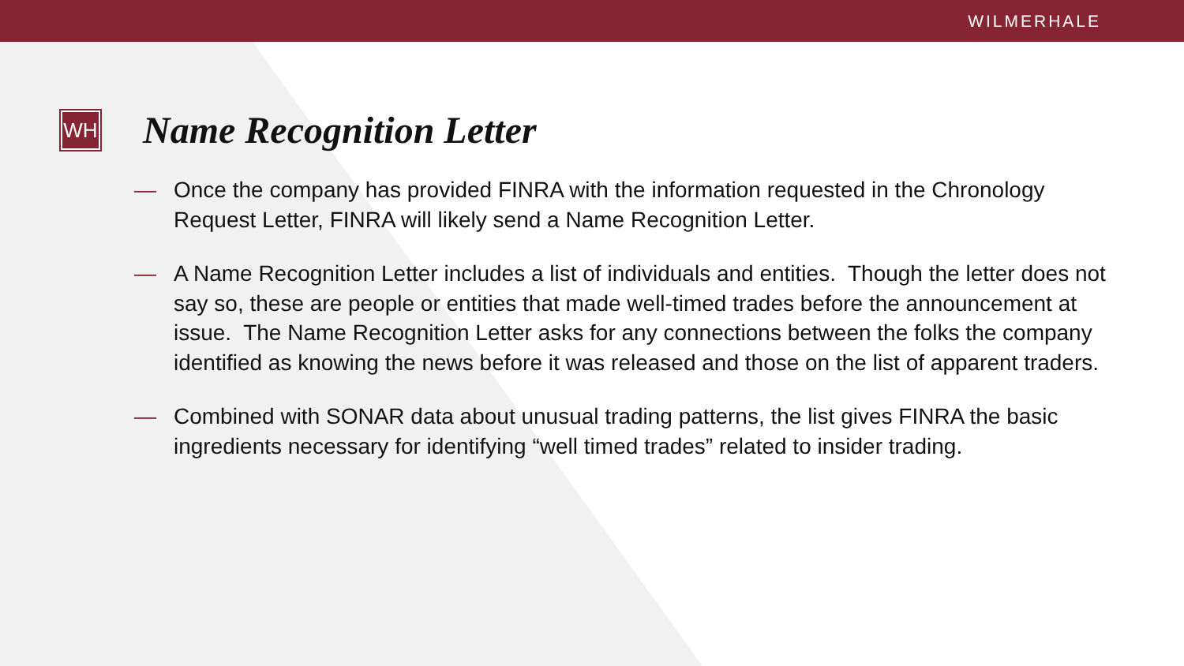WILMERHALE
WH
Name Recognition Letter
— Once the company has provided FINRA with the information requested in the Chronology Request Letter, FINRA will likely send a Name Recognition Letter.
— A Name Recognition Letter includes a list of individuals and entities. Though the letter does not say so, these are people or entities that made well-timed trades before the announcement at issue. The Name Recognition Letter asks for any connections between the folks the company identified as knowing the news before it was released and those on the list of apparent traders.
— Combined with SONAR data about unusual trading patterns, the list gives FINRA the basic ingredients necessary for identifying “well timed trades” related to insider trading.